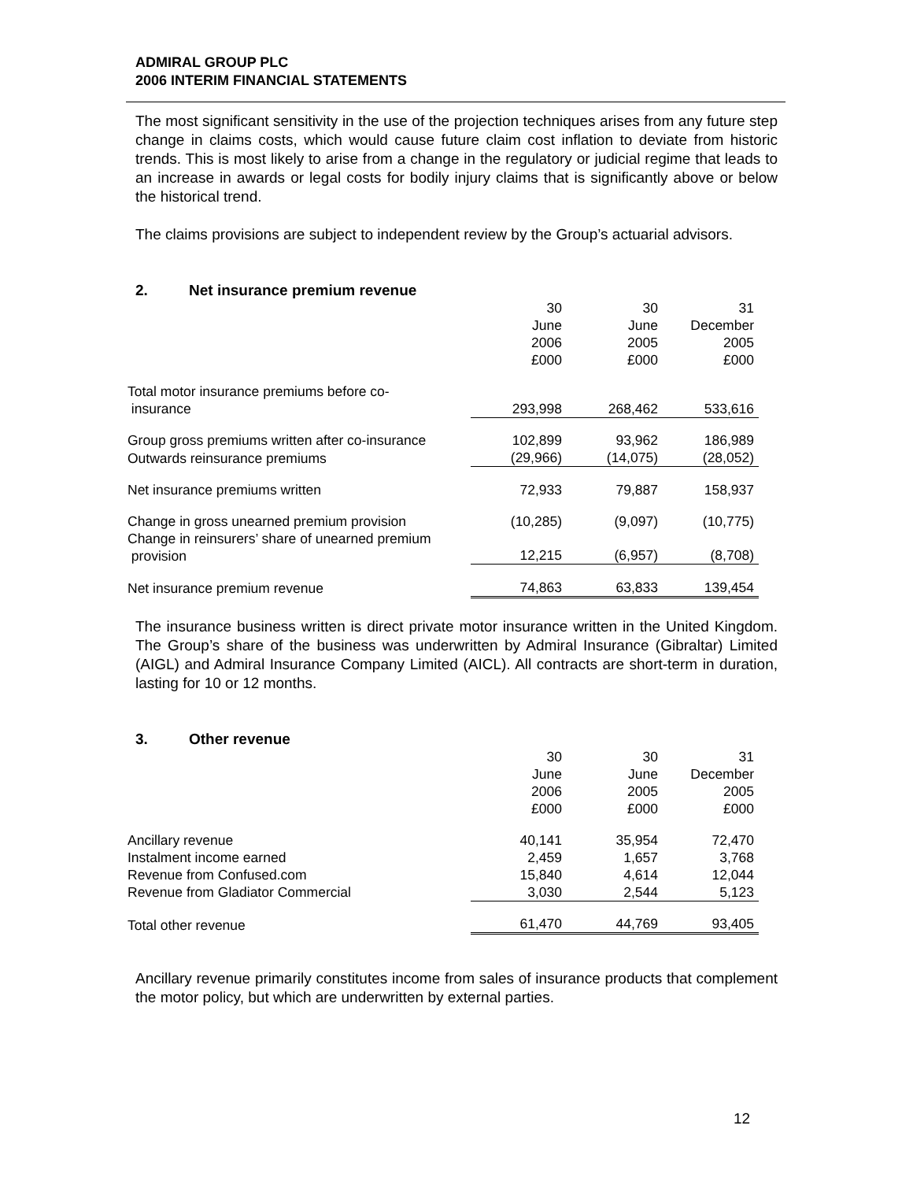ADMIRAL GROUP PLC
2006 INTERIM FINANCIAL STATEMENTS
The most significant sensitivity in the use of the projection techniques arises from any future step change in claims costs, which would cause future claim cost inflation to deviate from historic trends. This is most likely to arise from a change in the regulatory or judicial regime that leads to an increase in awards or legal costs for bodily injury claims that is significantly above or below the historical trend.
The claims provisions are subject to independent review by the Group’s actuarial advisors.
2. Net insurance premium revenue
| | 30 June 2006 £000 | 30 June 2005 £000 | 31 December 2005 £000 |
| Total motor insurance premiums before co- insurance | 293,998 | 268,462 | 533,616 |
| Group gross premiums written after co-insurance | 102,899 | 93,962 | 186,989 |
| Outwards reinsurance premiums | (29,966) | (14,075) | (28,052) |
| Net insurance premiums written | 72,933 | 79,887 | 158,937 |
| Change in gross unearned premium provision | (10,285) | (9,097) | (10,775) |
| Change in reinsurers’ share of unearned premium provision | 12,215 | (6,957) | (8,708) |
| Net insurance premium revenue | 74,863 | 63,833 | 139,454 |
The insurance business written is direct private motor insurance written in the United Kingdom. The Group’s share of the business was underwritten by Admiral Insurance (Gibraltar) Limited (AIGL) and Admiral Insurance Company Limited (AICL). All contracts are short-term in duration, lasting for 10 or 12 months.
3. Other revenue
| | 30 June 2006 £000 | 30 June 2005 £000 | 31 December 2005 £000 |
| Ancillary revenue | 40,141 | 35,954 | 72,470 |
| Instalment income earned | 2,459 | 1,657 | 3,768 |
| Revenue from Confused.com | 15,840 | 4,614 | 12,044 |
| Revenue from Gladiator Commercial | 3,030 | 2,544 | 5,123 |
| Total other revenue | 61,470 | 44,769 | 93,405 |
Ancillary revenue primarily constitutes income from sales of insurance products that complement the motor policy, but which are underwritten by external parties.
12